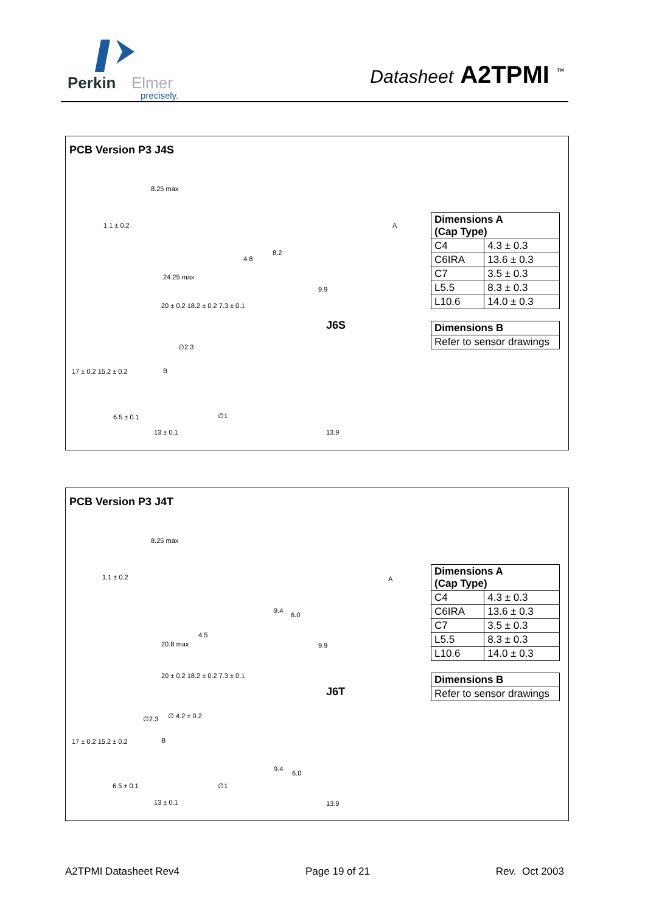Perkin
Elmer
precisely.
Datasheet A2TPMI <sup>™</sup>
PCB Version P3 J4S
8.25 max
1.1 ± 0.2
24.25 max
4.8
8.2
A
9.9
20 ± 0.2 18.2 ± 0.2 7.3 ± 0.1
17 ± 0.2 15.2 ± 0.2
∅2.3
B
6.5 ± 0.1 ∅1
13 ± 0.1 13.9
J6S
| Dimensions A (Cap Type) | |
| --- | --- |
| C4 | 4.3 ± 0.3 |
| C6IRA | 13.6 ± 0.3 |
| C7 | 3.5 ± 0.3 |
| L5.5 | 8.3 ± 0.3 |
| L10.6 | 14.0 ± 0.3 |
| Dimensions B |
| --- |
| Refer to sensor drawings |
PCB Version P3 J4T
8.25 max
1.1 ± 0.2
20.8 max
4.5
9.4
6.0
A
9.9
20 ± 0.2 18.2 ± 0.2 7.3 ± 0.1
17 ± 0.2 15.2 ± 0.2
∅2.3 ∅ 4.2 ± 0.2
B
6.5 ± 0.1 ∅1
13 ± 0.1
9.4
6.0
13.9
J6T
| Dimensions A (Cap Type) | |
| --- | --- |
| C4 | 4.3 ± 0.3 |
| C6IRA | 13.6 ± 0.3 |
| C7 | 3.5 ± 0.3 |
| L5.5 | 8.3 ± 0.3 |
| L10.6 | 14.0 ± 0.3 |
| Dimensions B |
| --- |
| Refer to sensor drawings |
A2TPMI Datasheet Rev4 Page 19 of 21 Rev. Oct 2003